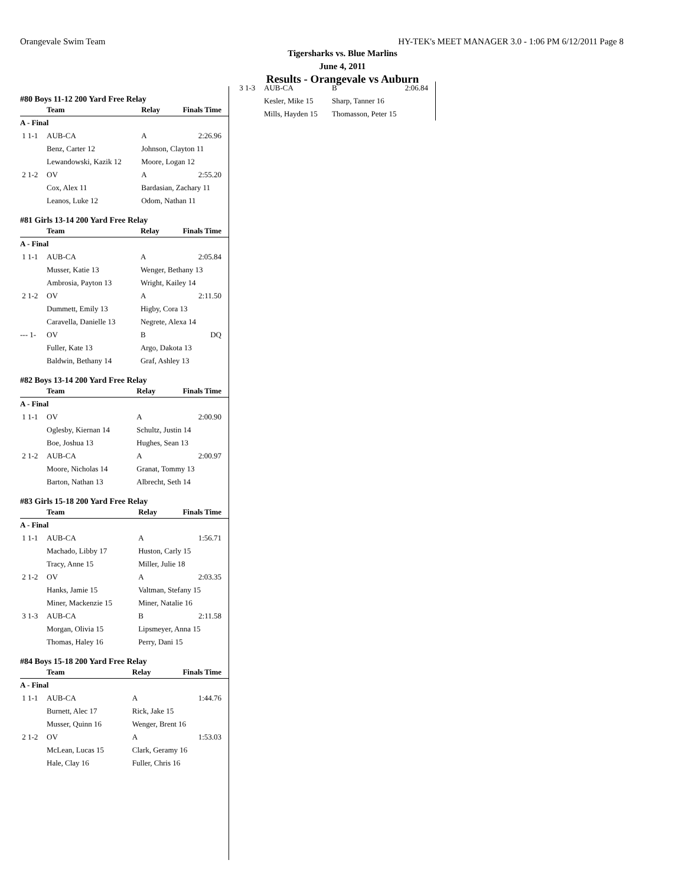Orangevale Swim Team HY-TEK's MEET MANAGER 3.0 - 1:06 PM 6/12/2011 Page 8
Tigersharks vs. Blue Marlins
June 4, 2011
Results - Orangevale vs Auburn
#80 Boys 11-12 200 Yard Free Relay
| | Team | Relay | Finals Time |
| --- | --- | --- | --- |
| A - Final | | | |
| 1 1-1 | AUB-CA | A | 2:26.96 |
| | Benz, Carter 12 | Johnson, Clayton 11 | |
| | Lewandowski, Kazik 12 | Moore, Logan 12 | |
| 2 1-2 | OV | A | 2:55.20 |
| | Cox, Alex 11 | Bardasian, Zachary 11 | |
| | Leanos, Luke 12 | Odom, Nathan 11 | |
#81 Girls 13-14 200 Yard Free Relay
| | Team | Relay | Finals Time |
| --- | --- | --- | --- |
| A - Final | | | |
| 1 1-1 | AUB-CA | A | 2:05.84 |
| | Musser, Katie 13 | Wenger, Bethany 13 | |
| | Ambrosia, Payton 13 | Wright, Kailey 14 | |
| 2 1-2 | OV | A | 2:11.50 |
| | Dummett, Emily 13 | Higby, Cora 13 | |
| | Caravella, Danielle 13 | Negrete, Alexa 14 | |
| --- 1- | OV | B | DQ |
| | Fuller, Kate 13 | Argo, Dakota 13 | |
| | Baldwin, Bethany 14 | Graf, Ashley 13 | |
#82 Boys 13-14 200 Yard Free Relay
| | Team | Relay | Finals Time |
| --- | --- | --- | --- |
| A - Final | | | |
| 1 1-1 | OV | A | 2:00.90 |
| | Oglesby, Kiernan 14 | Schultz, Justin 14 | |
| | Boe, Joshua 13 | Hughes, Sean 13 | |
| 2 1-2 | AUB-CA | A | 2:00.97 |
| | Moore, Nicholas 14 | Granat, Tommy 13 | |
| | Barton, Nathan 13 | Albrecht, Seth 14 | |
#83 Girls 15-18 200 Yard Free Relay
| | Team | Relay | Finals Time |
| --- | --- | --- | --- |
| A - Final | | | |
| 1 1-1 | AUB-CA | A | 1:56.71 |
| | Machado, Libby 17 | Huston, Carly 15 | |
| | Tracy, Anne 15 | Miller, Julie 18 | |
| 2 1-2 | OV | A | 2:03.35 |
| | Hanks, Jamie 15 | Valtman, Stefany 15 | |
| | Miner, Mackenzie 15 | Miner, Natalie 16 | |
| 3 1-3 | AUB-CA | B | 2:11.58 |
| | Morgan, Olivia 15 | Lipsmeyer, Anna 15 | |
| | Thomas, Haley 16 | Perry, Dani 15 | |
#84 Boys 15-18 200 Yard Free Relay
| | Team | Relay | Finals Time |
| --- | --- | --- | --- |
| A - Final | | | |
| 1 1-1 | AUB-CA | A | 1:44.76 |
| | Burnett, Alec 17 | Rick, Jake 15 | |
| | Musser, Quinn 16 | Wenger, Brent 16 | |
| 2 1-2 | OV | A | 1:53.03 |
| | McLean, Lucas 15 | Clark, Geramy 16 | |
| | Hale, Clay 16 | Fuller, Chris 16 | |
| 3 1-3 | AUB-CA | B | 2:06.84 |
| | Kesler, Mike 15 | Sharp, Tanner 16 | |
| | Mills, Hayden 15 | Thomasson, Peter 15 | |